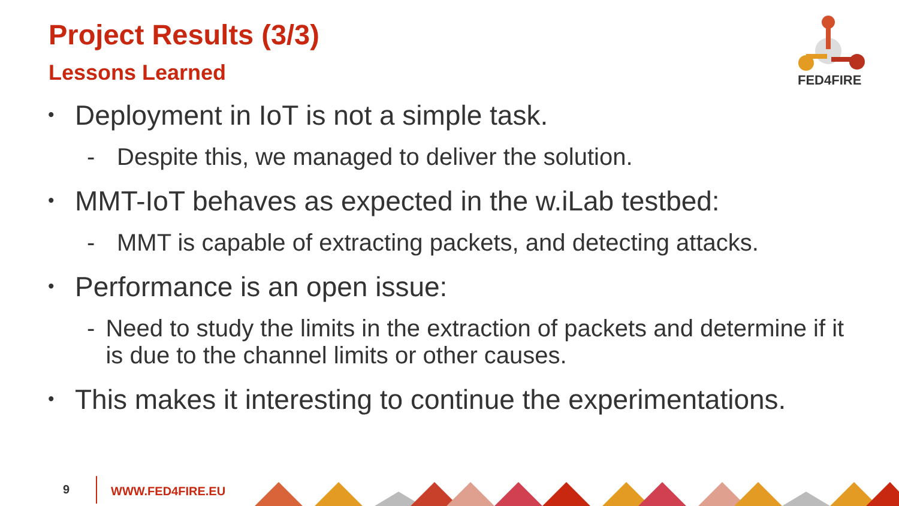Project Results (3/3)
Lessons Learned
FED4FIRE
• Deployment in IoT is not a simple task.
- Despite this, we managed to deliver the solution.
• MMT-IoT behaves as expected in the w.iLab testbed:
- MMT is capable of extracting packets, and detecting attacks.
• Performance is an open issue:
- Need to study the limits in the extraction of packets and determine if it is due to the channel limits or other causes.
• This makes it interesting to continue the experimentations.
9 WWW.FED4FIRE.EU